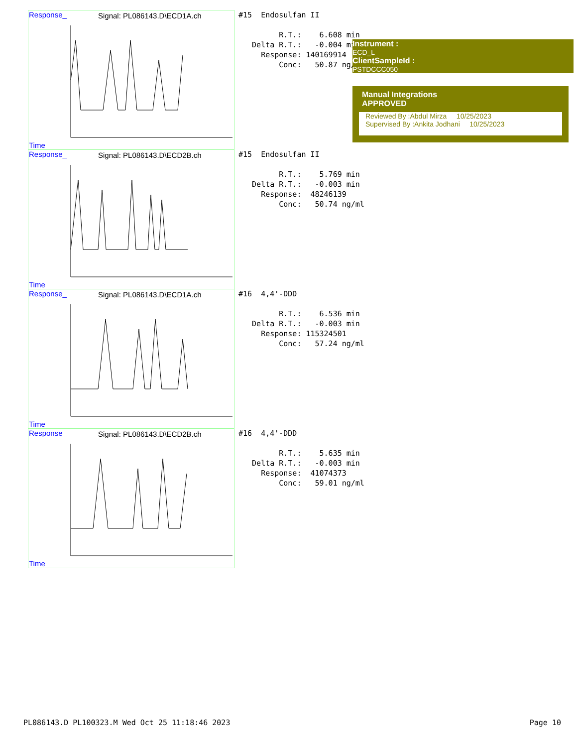Response_ Signal: PL086143.D\ECD1A.ch
Time
#15 Endosulfan II R.T.: 6.608 min Delta R.T.: -0.004 min Response: 140169914 Conc: 50.87 ng/ml
Instrument :
ECD_L
ClientSampleId :
PSTDCCC050
Manual Integrations
APPROVED
Reviewed By :Abdul Mirza 10/25/2023
Supervised By :Ankita Jodhani 10/25/2023
Response_ Signal: PL086143.D\ECD2B.ch
Time
#15 Endosulfan II R.T.: 5.769 min Delta R.T.: -0.003 min Response: 48246139 Conc: 50.74 ng/ml
Response_ Signal: PL086143.D\ECD1A.ch
Time
#16 4,4'-DDD R.T.: 6.536 min Delta R.T.: -0.003 min Response: 115324501 Conc: 57.24 ng/ml
Response_ Signal: PL086143.D\ECD2B.ch
Time
#16 4,4'-DDD R.T.: 5.635 min Delta R.T.: -0.003 min Response: 41074373 Conc: 59.01 ng/ml
PL086143.D PL100323.M Wed Oct 25 11:18:46 2023 Page 10